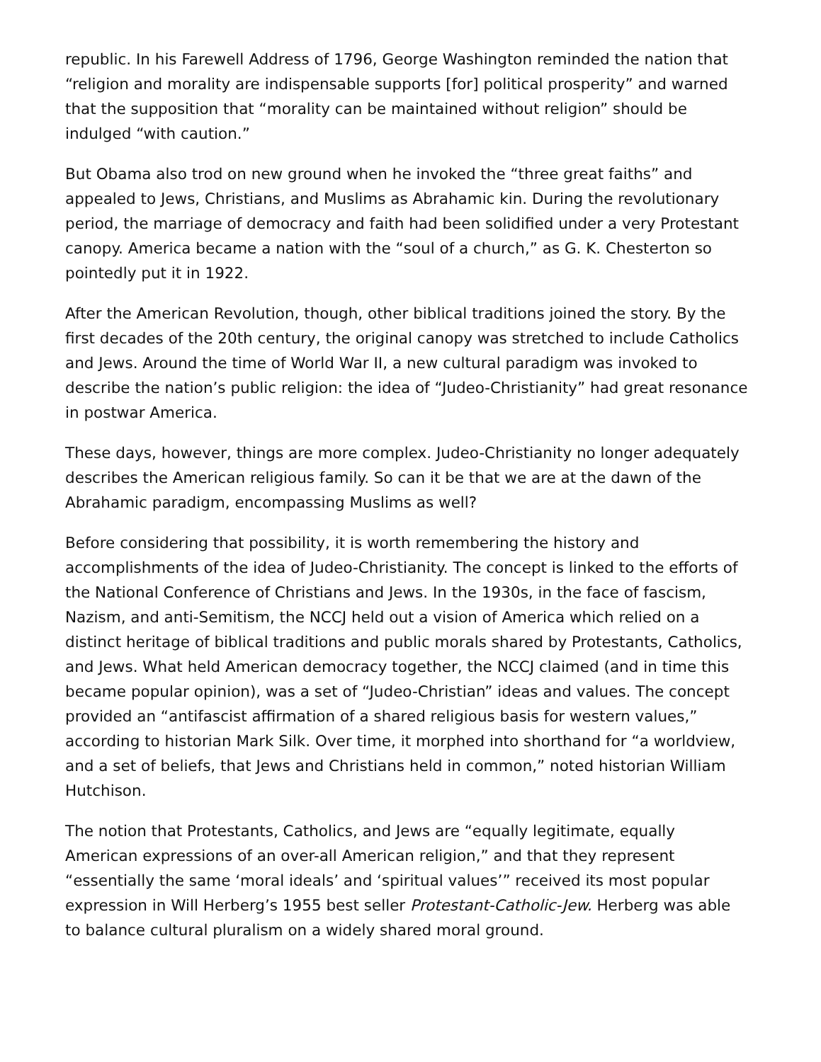republic. In his Farewell Address of 1796, George Washington reminded the nation that “religion and morality are indispensable supports [for] political prosperity” and warned that the supposition that “morality can be maintained without religion” should be indulged “with caution.”
But Obama also trod on new ground when he invoked the “three great faiths” and appealed to Jews, Christians, and Muslims as Abrahamic kin. During the revolutionary period, the marriage of democracy and faith had been solidified under a very Protestant canopy. America became a nation with the “soul of a church,” as G. K. Chesterton so pointedly put it in 1922.
After the American Revolution, though, other biblical traditions joined the story. By the first decades of the 20th century, the original canopy was stretched to include Catholics and Jews. Around the time of World War II, a new cultural paradigm was invoked to describe the nation’s public religion: the idea of “Judeo-Christianity” had great resonance in postwar America.
These days, however, things are more complex. Judeo-Christianity no longer adequately describes the American religious family. So can it be that we are at the dawn of the Abrahamic paradigm, encompassing Muslims as well?
Before considering that possibility, it is worth remembering the history and accomplishments of the idea of Judeo-Christianity. The concept is linked to the efforts of the National Conference of Christians and Jews. In the 1930s, in the face of fascism, Nazism, and anti-Semitism, the NCCJ held out a vision of America which relied on a distinct heritage of biblical traditions and public morals shared by Protestants, Catholics, and Jews. What held American democracy together, the NCCJ claimed (and in time this became popular opinion), was a set of “Judeo-Christian” ideas and values. The concept provided an “antifascist affirmation of a shared religious basis for western values,” according to historian Mark Silk. Over time, it morphed into shorthand for “a worldview, and a set of beliefs, that Jews and Christians held in common,” noted historian William Hutchison.
The notion that Protestants, Catholics, and Jews are “equally legitimate, equally American expressions of an over-all American religion,” and that they represent “essentially the same ‘moral ideals’ and ‘spiritual values’” received its most popular expression in Will Herberg’s 1955 best seller Protestant-Catholic-Jew. Herberg was able to balance cultural pluralism on a widely shared moral ground.